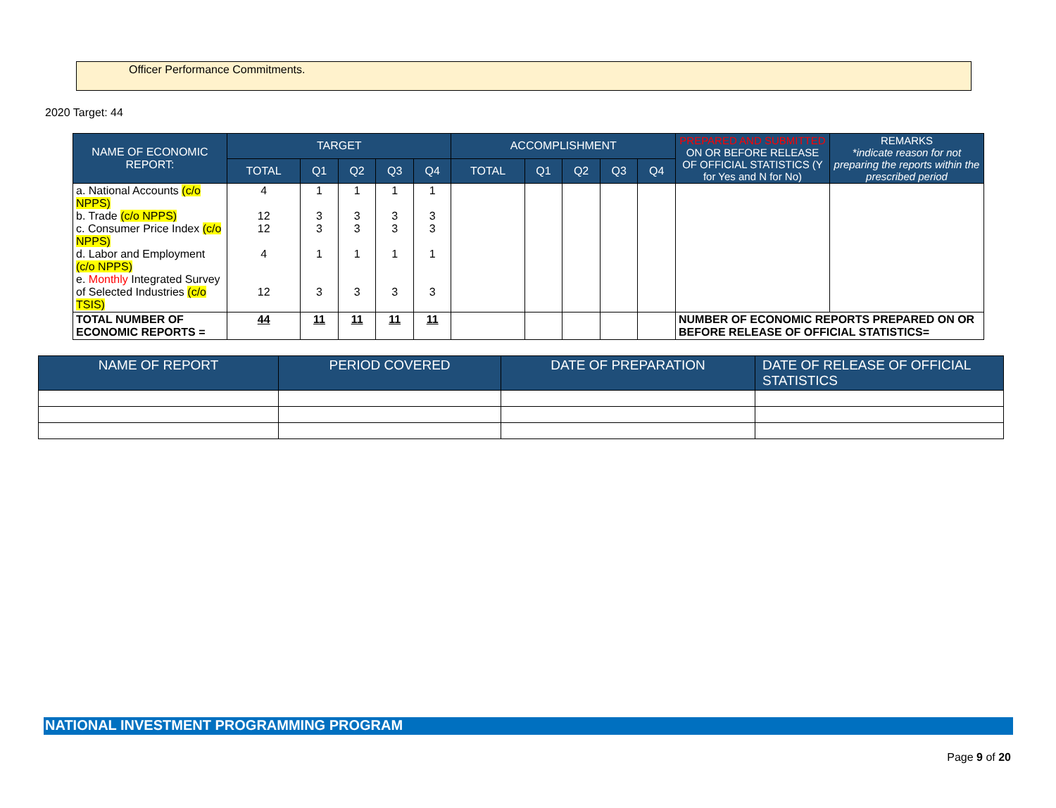Officer Performance Commitments.
2020 Target: 44
| NAME OF ECONOMIC REPORT: | TARGET | | | | | ACCOMPLISHMENT | | | | | PREPARED AND SUBMITTED ON OR BEFORE RELEASE OF OFFICIAL STATISTICS (Y for Yes and N for No) | REMARKS *indicate reason for not preparing the reports within the prescribed period |
| --- | --- | --- | --- | --- | --- | --- | --- | --- | --- | --- | --- | --- |
| | TOTAL | Q1 | Q2 | Q3 | Q4 | TOTAL | Q1 | Q2 | Q3 | Q4 | | |
| a. National Accounts (c/o NPPS) b. Trade (c/o NPPS) c. Consumer Price Index (c/o NPPS) d. Labor and Employment (c/o NPPS) e. Monthly Integrated Survey of Selected Industries (c/o TSIS) | 4 12 12 4 12 | 1 3 3 1 3 | 1 3 3 1 3 | 1 3 3 1 3 | 1 3 3 1 3 | | | | | | | |
| TOTAL NUMBER OF ECONOMIC REPORTS = | 44 | 11 | 11 | 11 | 11 | | | | | | NUMBER OF ECONOMIC REPORTS PREPARED ON OR BEFORE RELEASE OF OFFICIAL STATISTICS= | |
| NAME OF REPORT | PERIOD COVERED | DATE OF PREPARATION | DATE OF RELEASE OF OFFICIAL STATISTICS |
| --- | --- | --- | --- |
NATIONAL INVESTMENT PROGRAMMING PROGRAM
Page 9 of 20